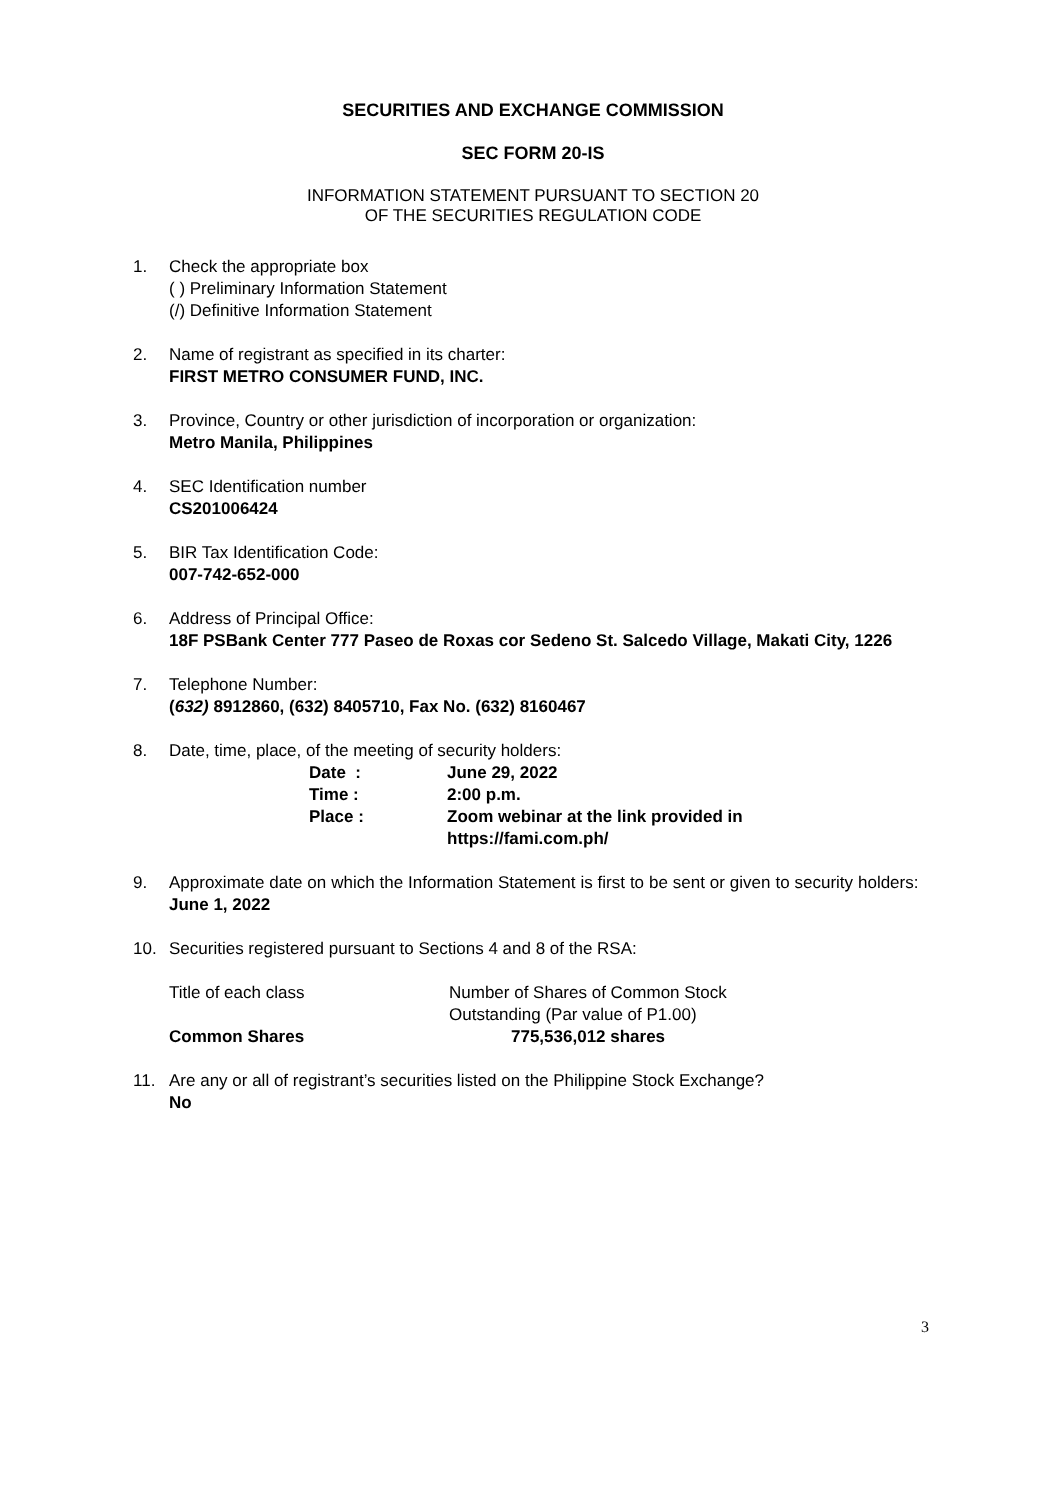SECURITIES AND EXCHANGE COMMISSION
SEC FORM 20-IS
INFORMATION STATEMENT PURSUANT TO SECTION 20
OF THE SECURITIES REGULATION CODE
1. Check the appropriate box
( ) Preliminary Information Statement
(/) Definitive Information Statement
2. Name of registrant as specified in its charter:
FIRST METRO CONSUMER FUND, INC.
3. Province, Country or other jurisdiction of incorporation or organization:
Metro Manila, Philippines
4. SEC Identification number
CS201006424
5. BIR Tax Identification Code:
007-742-652-000
6. Address of Principal Office:
18F PSBank Center 777 Paseo de Roxas cor Sedeno St. Salcedo Village, Makati City, 1226
7. Telephone Number:
(632) 8912860, (632) 8405710, Fax No. (632) 8160467
8. Date, time, place, of the meeting of security holders:
| Date : | June 29, 2022 |
| Time : | 2:00 p.m. |
| Place : | Zoom webinar at the link provided in https://fami.com.ph/ |
9. Approximate date on which the Information Statement is first to be sent or given to security holders: June 1, 2022
10. Securities registered pursuant to Sections 4 and 8 of the RSA:
| Title of each class | Number of Shares of Common Stock Outstanding (Par value of P1.00) |
| Common Shares | 775,536,012 shares |
11. Are any or all of registrant’s securities listed on the Philippine Stock Exchange?
No
3